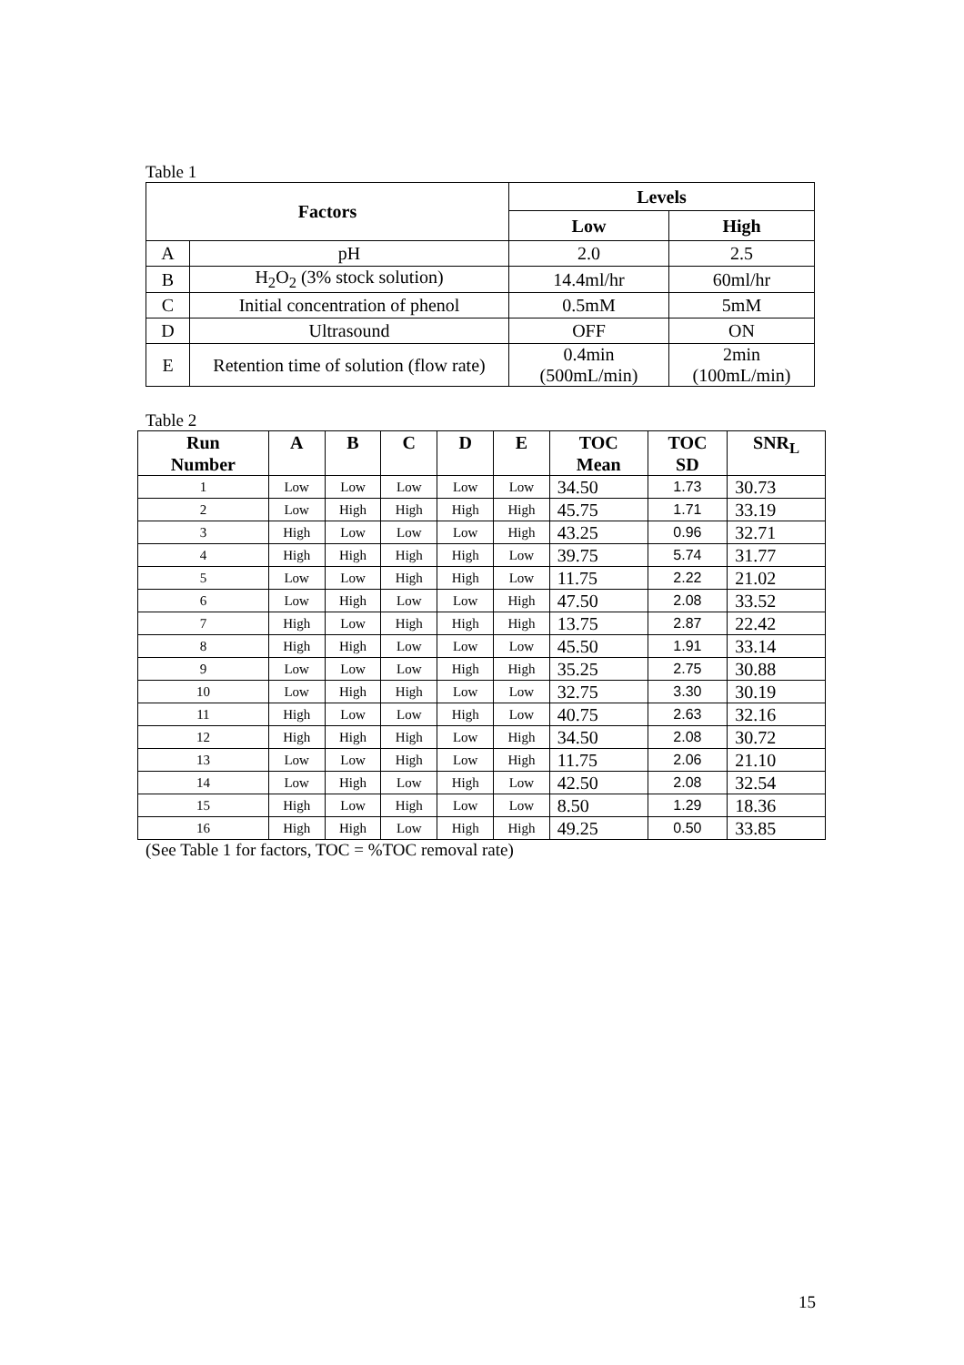Table 1
| Factors | | Levels | |
| --- | --- | --- | --- |
| | | Low | High |
| A | pH | 2.0 | 2.5 |
| B | H<sub>2</sub>O<sub>2</sub> (3% stock solution) | 14.4ml/hr | 60ml/hr |
| C | Initial concentration of phenol | 0.5mM | 5mM |
| D | Ultrasound | OFF | ON |
| E | Retention time of solution (flow rate) | 0.4min (500mL/min) | 2min (100mL/min) |
Table 2
| Run Number | A | B | C | D | E | TOC Mean | TOC SD | SNR<sub>L</sub> |
| --- | --- | --- | --- | --- | --- | --- | --- | --- |
| 1 | Low | Low | Low | Low | Low | 34.50 | 1.73 | 30.73 |
| 2 | Low | High | High | High | High | 45.75 | 1.71 | 33.19 |
| 3 | High | Low | Low | Low | High | 43.25 | 0.96 | 32.71 |
| 4 | High | High | High | High | Low | 39.75 | 5.74 | 31.77 |
| 5 | Low | Low | High | High | Low | 11.75 | 2.22 | 21.02 |
| 6 | Low | High | Low | Low | High | 47.50 | 2.08 | 33.52 |
| 7 | High | Low | High | High | High | 13.75 | 2.87 | 22.42 |
| 8 | High | High | Low | Low | Low | 45.50 | 1.91 | 33.14 |
| 9 | Low | Low | Low | High | High | 35.25 | 2.75 | 30.88 |
| 10 | Low | High | High | Low | Low | 32.75 | 3.30 | 30.19 |
| 11 | High | Low | Low | High | Low | 40.75 | 2.63 | 32.16 |
| 12 | High | High | High | Low | High | 34.50 | 2.08 | 30.72 |
| 13 | Low | Low | High | Low | High | 11.75 | 2.06 | 21.10 |
| 14 | Low | High | Low | High | Low | 42.50 | 2.08 | 32.54 |
| 15 | High | Low | High | Low | Low | 8.50 | 1.29 | 18.36 |
| 16 | High | High | Low | High | High | 49.25 | 0.50 | 33.85 |
(See Table 1 for factors, TOC = %TOC removal rate)
15